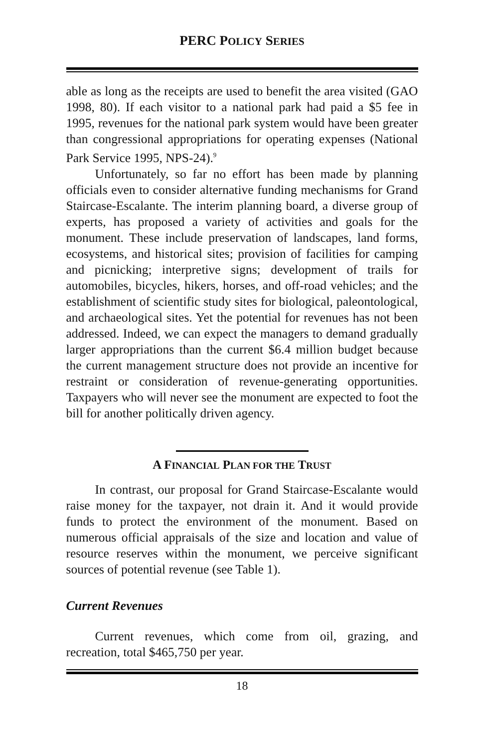PERC POLICY SERIES
able as long as the receipts are used to benefit the area visited (GAO 1998, 80). If each visitor to a national park had paid a $5 fee in 1995, revenues for the national park system would have been greater than congressional appropriations for operating expenses (National Park Service 1995, NPS-24).<sup>9</sup>
Unfortunately, so far no effort has been made by planning officials even to consider alternative funding mechanisms for Grand Staircase-Escalante. The interim planning board, a diverse group of experts, has proposed a variety of activities and goals for the monument. These include preservation of landscapes, land forms, ecosystems, and historical sites; provision of facilities for camping and picnicking; interpretive signs; development of trails for automobiles, bicycles, hikers, horses, and off-road vehicles; and the establishment of scientific study sites for biological, paleontological, and archaeological sites. Yet the potential for revenues has not been addressed. Indeed, we can expect the managers to demand gradually larger appropriations than the current $6.4 million budget because the current management structure does not provide an incentive for restraint or consideration of revenue-generating opportunities. Taxpayers who will never see the monument are expected to foot the bill for another politically driven agency.
A FINANCIAL PLAN FOR THE TRUST
In contrast, our proposal for Grand Staircase-Escalante would raise money for the taxpayer, not drain it. And it would provide funds to protect the environment of the monument. Based on numerous official appraisals of the size and location and value of resource reserves within the monument, we perceive significant sources of potential revenue (see Table 1).
Current Revenues
Current revenues, which come from oil, grazing, and recreation, total $465,750 per year.
18